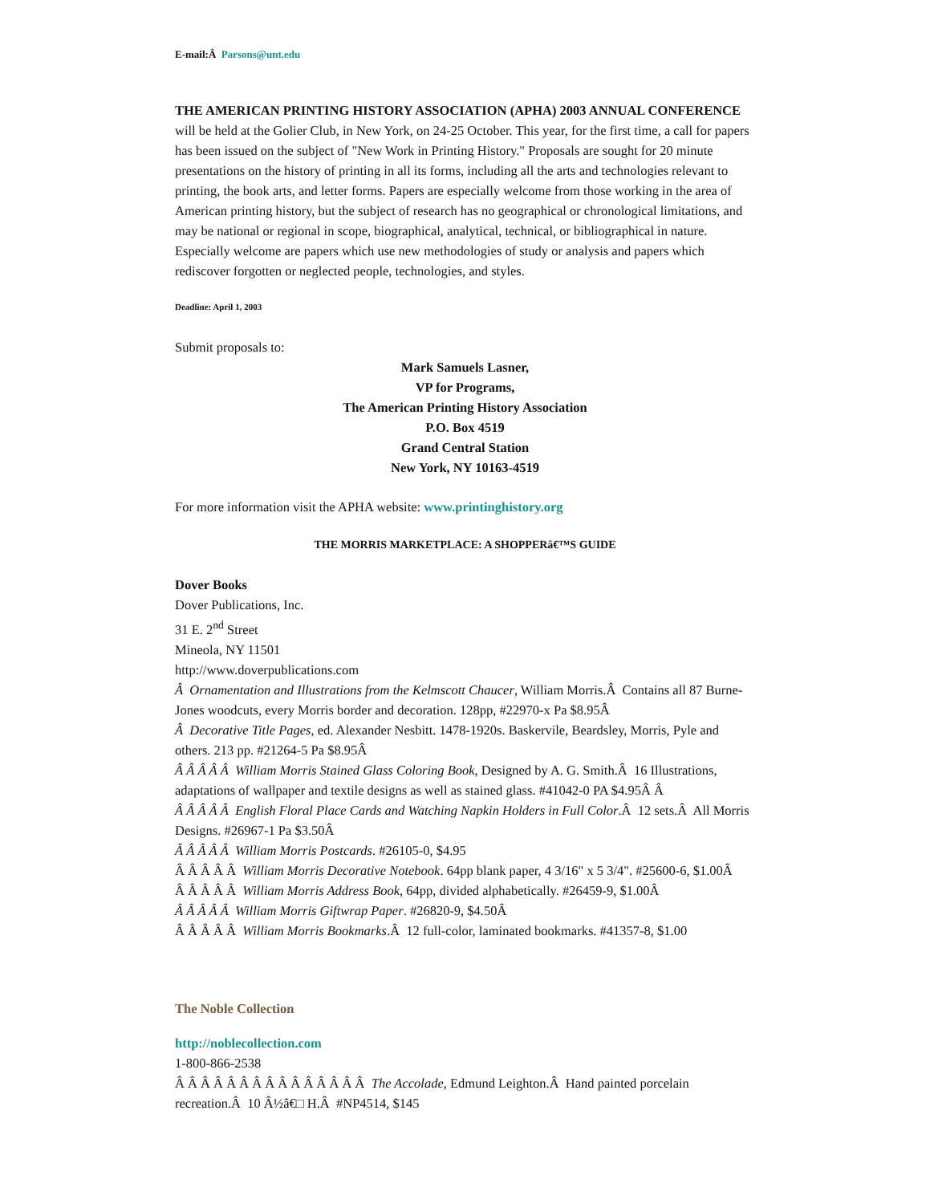E-mail:Â Parsons@unt.edu
THE AMERICAN PRINTING HISTORY ASSOCIATION (APHA) 2003 ANNUAL CONFERENCE will be held at the Golier Club, in New York, on 24-25 October. This year, for the first time, a call for papers has been issued on the subject of "New Work in Printing History." Proposals are sought for 20 minute presentations on the history of printing in all its forms, including all the arts and technologies relevant to printing, the book arts, and letter forms. Papers are especially welcome from those working in the area of American printing history, but the subject of research has no geographical or chronological limitations, and may be national or regional in scope, biographical, analytical, technical, or bibliographical in nature. Especially welcome are papers which use new methodologies of study or analysis and papers which rediscover forgotten or neglected people, technologies, and styles.
Deadline: April 1, 2003
Submit proposals to:
Mark Samuels Lasner,
VP for Programs,
The American Printing History Association
P.O. Box 4519
Grand Central Station
New York, NY 10163-4519
For more information visit the APHA website: www.printinghistory.org
THE MORRIS MARKETPLACE: A SHOPPERâ€™S GUIDE
Dover Books
Dover Publications, Inc.
31 E. 2<sup>nd</sup> Street
Mineola, NY 11501
http://www.doverpublications.com
Â Ornamentation and Illustrations from the Kelmscott Chaucer, William Morris.Â Contains all 87 Burne-Jones woodcuts, every Morris border and decoration. 128pp, #22970-x Pa $8.95Â
Â Decorative Title Pages, ed. Alexander Nesbitt. 1478-1920s. Baskervile, Beardsley, Morris, Pyle and others. 213 pp. #21264-5 Pa $8.95Â
Â Â Â Â Â William Morris Stained Glass Coloring Book, Designed by A. G. Smith.Â 16 Illustrations, adaptations of wallpaper and textile designs as well as stained glass. #41042-0 PA $4.95Â Â
Â Â Â Â Â English Floral Place Cards and Watching Napkin Holders in Full Color.Â 12 sets.Â All Morris Designs. #26967-1 Pa $3.50Â
Â Â Â Â Â William Morris Postcards. #26105-0, $4.95
Â Â Â Â Â William Morris Decorative Notebook. 64pp blank paper, 4 3/16" x 5 3/4". #25600-6, $1.00Â
Â Â Â Â Â William Morris Address Book, 64pp, divided alphabetically. #26459-9, $1.00Â
Â Â Â Â Â William Morris Giftwrap Paper. #26820-9, $4.50Â
Â Â Â Â Â William Morris Bookmarks.Â 12 full-color, laminated bookmarks. #41357-8, $1.00
The Noble Collection
http://noblecollection.com
1-800-866-2538
Â Â Â Â Â Â Â Â Â Â Â Â Â Â Â The Accolade, Edmund Leighton.Â Hand painted porcelain recreation.Â 10 Â½â€□ H.Â #NP4514, $145